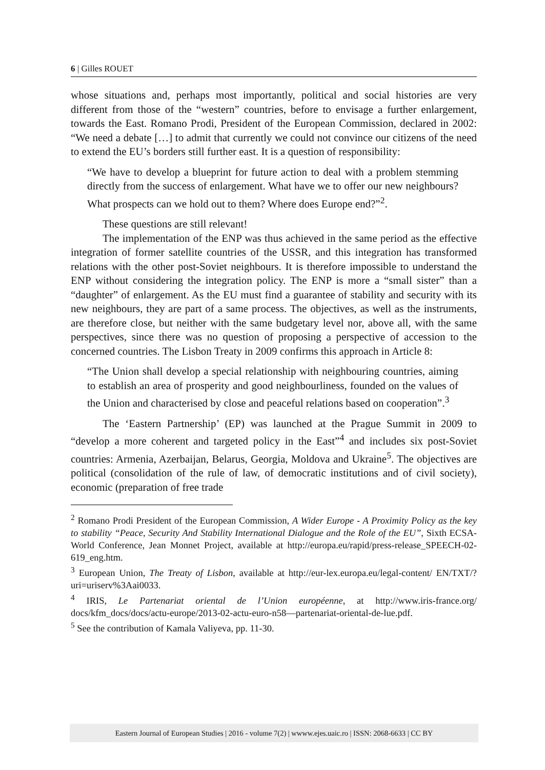6 | Gilles ROUET
whose situations and, perhaps most importantly, political and social histories are very different from those of the “western” countries, before to envisage a further enlargement, towards the East. Romano Prodi, President of the European Commission, declared in 2002: “We need a debate […] to admit that currently we could not convince our citizens of the need to extend the EU’s borders still further east. It is a question of responsibility:
“We have to develop a blueprint for future action to deal with a problem stemming directly from the success of enlargement. What have we to offer our new neighbours? What prospects can we hold out to them? Where does Europe end?”<sup>2</sup>.
These questions are still relevant!
The implementation of the ENP was thus achieved in the same period as the effective integration of former satellite countries of the USSR, and this integration has transformed relations with the other post-Soviet neighbours. It is therefore impossible to understand the ENP without considering the integration policy. The ENP is more a “small sister” than a “daughter” of enlargement. As the EU must find a guarantee of stability and security with its new neighbours, they are part of a same process. The objectives, as well as the instruments, are therefore close, but neither with the same budgetary level nor, above all, with the same perspectives, since there was no question of proposing a perspective of accession to the concerned countries. The Lisbon Treaty in 2009 confirms this approach in Article 8:
“The Union shall develop a special relationship with neighbouring countries, aiming to establish an area of prosperity and good neighbourliness, founded on the values of the Union and characterised by close and peaceful relations based on cooperation”.<sup>3</sup>
The ‘Eastern Partnership’ (EP) was launched at the Prague Summit in 2009 to “develop a more coherent and targeted policy in the East”<sup>4</sup> and includes six post-Soviet countries: Armenia, Azerbaijan, Belarus, Georgia, Moldova and Ukraine<sup>5</sup>. The objectives are political (consolidation of the rule of law, of democratic institutions and of civil society), economic (preparation of free trade
<sup>2</sup> Romano Prodi President of the European Commission, A Wider Europe - A Proximity Policy as the key to stability “Peace, Security And Stability International Dialogue and the Role of the EU”, Sixth ECSA-World Conference, Jean Monnet Project, available at http://europa.eu/rapid/press-release_SPEECH-02-619_eng.htm.
<sup>3</sup> European Union, The Treaty of Lisbon, available at http://eur-lex.europa.eu/legal-content/ EN/TXT/?uri=uriserv%3Aai0033.
<sup>4</sup> IRIS, Le Partenariat oriental de l’Union européenne, at http://www.iris-france.org/ docs/kfm_docs/docs/actu-europe/2013-02-actu-euro-n58—partenariat-oriental-de-lue.pdf.
<sup>5</sup> See the contribution of Kamala Valiyeva, pp. 11-30.
Eastern Journal of European Studies | 2016 - volume 7(2) | wwww.ejes.uaic.ro | ISSN: 2068-6633 | CC BY